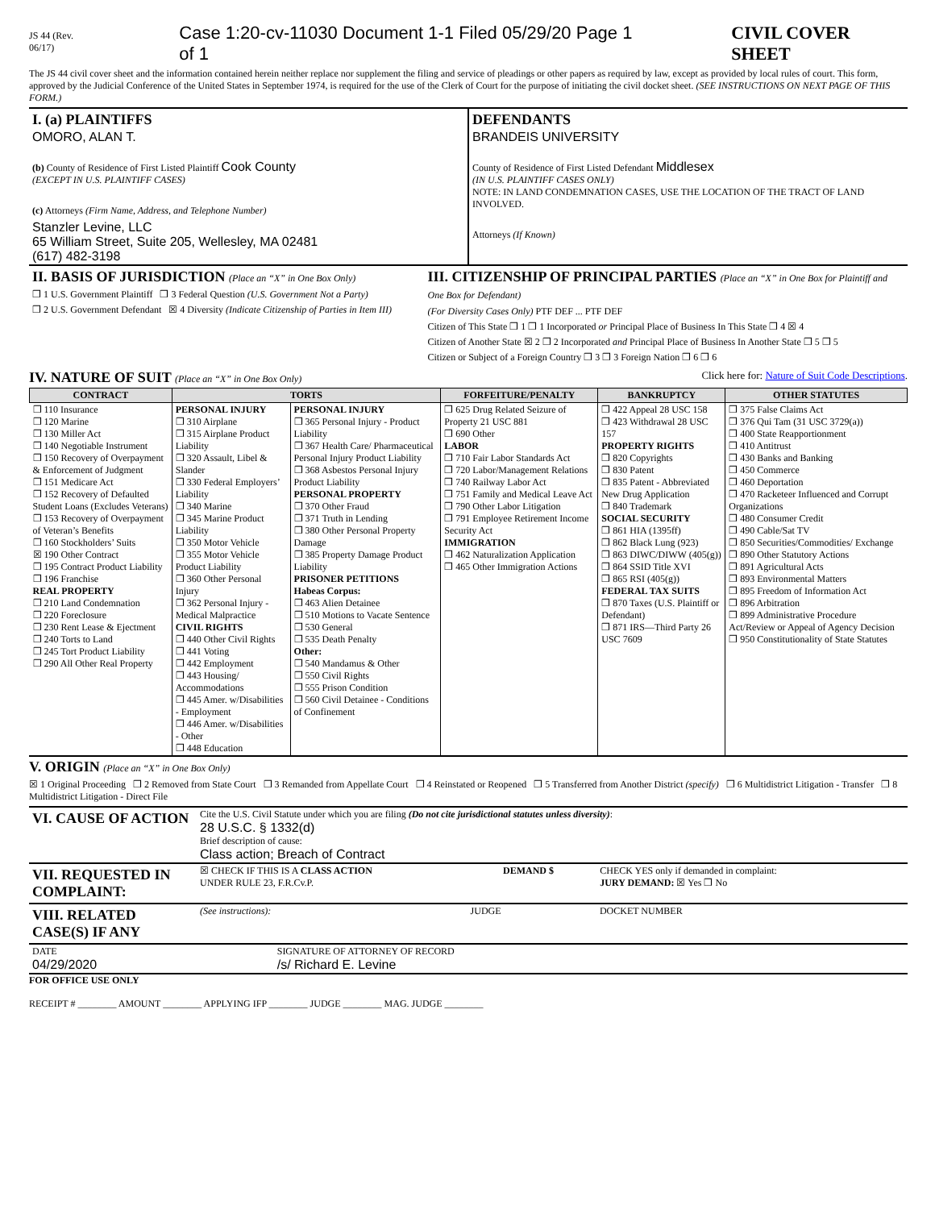JS 44 (Rev. 06/17) Case 1:20-cv-11030 Document 1-1 Filed 05/29/20 Page 1 of 1 CIVIL COVER SHEET
The JS 44 civil cover sheet and the information contained herein neither replace nor supplement the filing and service of pleadings or other papers as required by law, except as provided by local rules of court. This form, approved by the Judicial Conference of the United States in September 1974, is required for the use of the Clerk of Court for the purpose of initiating the civil docket sheet. (SEE INSTRUCTIONS ON NEXT PAGE OF THIS FORM.)
| I. (a) PLAINTIFFS OMORO, ALAN T. (b) County of Residence of First Listed Plaintiff Cook County (EXCEPT IN U.S. PLAINTIFF CASES) (c) Attorneys (Firm Name, Address, and Telephone Number) Stanzler Levine, LLC 65 William Street, Suite 205, Wellesley, MA 02481 (617) 482-3198 | DEFENDANTS BRANDEIS UNIVERSITY County of Residence of First Listed Defendant Middlesex (IN U.S. PLAINTIFF CASES ONLY) NOTE: IN LAND CONDEMNATION CASES, USE THE LOCATION OF THE TRACT OF LAND INVOLVED. Attorneys (If Known) |
| II. BASIS OF JURISDICTION (Place an “X” in One Box Only) ❒ 1 U.S. Government Plaintiff ❒ 3 Federal Question (U.S. Government Not a Party) ❒ 2 U.S. Government Defendant ☒ 4 Diversity (Indicate Citizenship of Parties in Item III) | III. CITIZENSHIP OF PRINCIPAL PARTIES (Place an “X” in One Box for Plaintiff and One Box for Defendant) (For Diversity Cases Only) PTF DEF ... PTF DEF Citizen of This State ❒ 1 ❒ 1 Incorporated or Principal Place of Business In This State ❒ 4 ☒ 4 Citizen of Another State ☒ 2 ❒ 2 Incorporated and Principal Place of Business In Another State ❒ 5 ❒ 5 Citizen or Subject of a Foreign Country ❒ 3 ❒ 3 Foreign Nation ❒ 6 ❒ 6 |
IV. NATURE OF SUIT (Place an “X” in One Box Only) Click here for: Nature of Suit Code Descriptions.
| CONTRACT | TORTS | | FORFEITURE/PENALTY | BANKRUPTCY | OTHER STATUTES |
| --- | --- | --- | --- | --- | --- |
| ❒ 110 Insurance ❒ 120 Marine ❒ 130 Miller Act ❒ 140 Negotiable Instrument ❒ 150 Recovery of Overpayment & Enforcement of Judgment ❒ 151 Medicare Act ❒ 152 Recovery of Defaulted Student Loans (Excludes Veterans) ❒ 153 Recovery of Overpayment of Veteran’s Benefits ❒ 160 Stockholders’ Suits ☒ 190 Other Contract ❒ 195 Contract Product Liability ❒ 196 Franchise REAL PROPERTY ❒ 210 Land Condemnation ❒ 220 Foreclosure ❒ 230 Rent Lease & Ejectment ❒ 240 Torts to Land ❒ 245 Tort Product Liability ❒ 290 All Other Real Property | PERSONAL INJURY ❒ 310 Airplane ❒ 315 Airplane Product Liability ❒ 320 Assault, Libel & Slander ❒ 330 Federal Employers’ Liability ❒ 340 Marine ❒ 345 Marine Product Liability ❒ 350 Motor Vehicle ❒ 355 Motor Vehicle Product Liability ❒ 360 Other Personal Injury ❒ 362 Personal Injury - Medical Malpractice CIVIL RIGHTS ❒ 440 Other Civil Rights ❒ 441 Voting ❒ 442 Employment ❒ 443 Housing/ Accommodations ❒ 445 Amer. w/Disabilities - Employment ❒ 446 Amer. w/Disabilities - Other ❒ 448 Education | PERSONAL INJURY ❒ 365 Personal Injury - Product Liability ❒ 367 Health Care/ Pharmaceutical Personal Injury Product Liability ❒ 368 Asbestos Personal Injury Product Liability PERSONAL PROPERTY ❒ 370 Other Fraud ❒ 371 Truth in Lending ❒ 380 Other Personal Property Damage ❒ 385 Property Damage Product Liability PRISONER PETITIONS Habeas Corpus: ❒ 463 Alien Detainee ❒ 510 Motions to Vacate Sentence ❒ 530 General ❒ 535 Death Penalty Other: ❒ 540 Mandamus & Other ❒ 550 Civil Rights ❒ 555 Prison Condition ❒ 560 Civil Detainee - Conditions of Confinement | ❒ 625 Drug Related Seizure of Property 21 USC 881 ❒ 690 Other LABOR ❒ 710 Fair Labor Standards Act ❒ 720 Labor/Management Relations ❒ 740 Railway Labor Act ❒ 751 Family and Medical Leave Act ❒ 790 Other Labor Litigation ❒ 791 Employee Retirement Income Security Act IMMIGRATION ❒ 462 Naturalization Application ❒ 465 Other Immigration Actions | ❒ 422 Appeal 28 USC 158 ❒ 423 Withdrawal 28 USC 157 PROPERTY RIGHTS ❒ 820 Copyrights ❒ 830 Patent ❒ 835 Patent - Abbreviated New Drug Application ❒ 840 Trademark SOCIAL SECURITY ❒ 861 HIA (1395ff) ❒ 862 Black Lung (923) ❒ 863 DIWC/DIWW (405(g)) ❒ 864 SSID Title XVI ❒ 865 RSI (405(g)) FEDERAL TAX SUITS ❒ 870 Taxes (U.S. Plaintiff or Defendant) ❒ 871 IRS—Third Party 26 USC 7609 | ❒ 375 False Claims Act ❒ 376 Qui Tam (31 USC 3729(a)) ❒ 400 State Reapportionment ❒ 410 Antitrust ❒ 430 Banks and Banking ❒ 450 Commerce ❒ 460 Deportation ❒ 470 Racketeer Influenced and Corrupt Organizations ❒ 480 Consumer Credit ❒ 490 Cable/Sat TV ❒ 850 Securities/Commodities/ Exchange ❒ 890 Other Statutory Actions ❒ 891 Agricultural Acts ❒ 893 Environmental Matters ❒ 895 Freedom of Information Act ❒ 896 Arbitration ❒ 899 Administrative Procedure Act/Review or Appeal of Agency Decision ❒ 950 Constitutionality of State Statutes |
V. ORIGIN (Place an “X” in One Box Only)
☒ 1 Original Proceeding ❒ 2 Removed from State Court ❒ 3 Remanded from Appellate Court ❒ 4 Reinstated or Reopened ❒ 5 Transferred from Another District (specify) ❒ 6 Multidistrict Litigation - Transfer ❒ 8 Multidistrict Litigation - Direct File
| VI. CAUSE OF ACTION | Cite the U.S. Civil Statute under which you are filing (Do not cite jurisdictional statutes unless diversity) : 28 U.S.C. § 1332(d) Brief description of cause: Class action; Breach of Contract |
| VII. REQUESTED IN COMPLAINT: | ☒ CHECK IF THIS IS A CLASS ACTION UNDER RULE 23, F.R.Cv.P. | DEMAND $ | CHECK YES only if demanded in complaint: JURY DEMAND: ☒ Yes ❒ No |
| VIII. RELATED CASE(S) IF ANY | (See instructions): | JUDGE | DOCKET NUMBER |
| DATE 04/29/2020 | SIGNATURE OF ATTORNEY OF RECORD /s/ Richard E. Levine |
FOR OFFICE USE ONLY
RECEIPT # ________ AMOUNT ________ APPLYING IFP ________ JUDGE ________ MAG. JUDGE ________